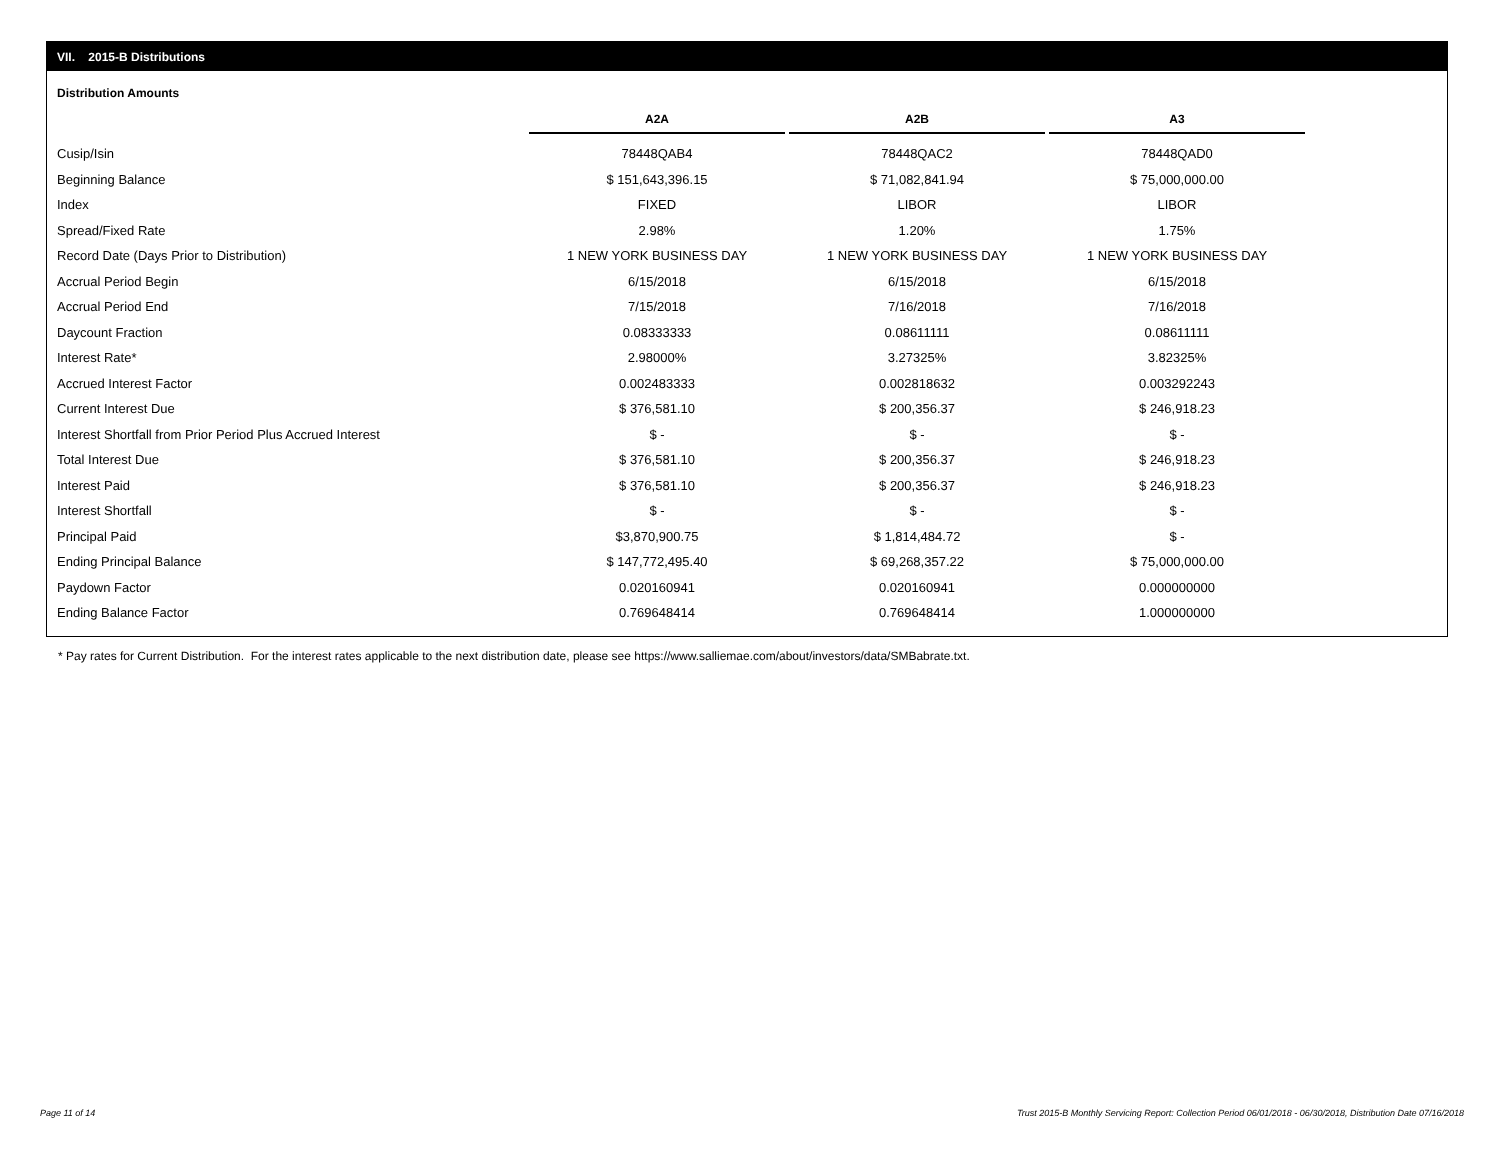VII. 2015-B Distributions
Distribution Amounts
| | A2A | | A2B | | A3 |
| --- | --- | --- | --- | --- | --- |
| Cusip/Isin | 78448QAB4 | | 78448QAC2 | | 78448QAD0 |
| Beginning Balance | $ 151,643,396.15 | | $ 71,082,841.94 | | $ 75,000,000.00 |
| Index | FIXED | | LIBOR | | LIBOR |
| Spread/Fixed Rate | 2.98% | | 1.20% | | 1.75% |
| Record Date (Days Prior to Distribution) | 1 NEW YORK BUSINESS DAY | | 1 NEW YORK BUSINESS DAY | | 1 NEW YORK BUSINESS DAY |
| Accrual Period Begin | 6/15/2018 | | 6/15/2018 | | 6/15/2018 |
| Accrual Period End | 7/15/2018 | | 7/16/2018 | | 7/16/2018 |
| Daycount Fraction | 0.08333333 | | 0.08611111 | | 0.08611111 |
| Interest Rate* | 2.98000% | | 3.27325% | | 3.82325% |
| Accrued Interest Factor | 0.002483333 | | 0.002818632 | | 0.003292243 |
| Current Interest Due | $ 376,581.10 | | $ 200,356.37 | | $ 246,918.23 |
| Interest Shortfall from Prior Period Plus Accrued Interest | $ - | | $ - | | $ - |
| Total Interest Due | $ 376,581.10 | | $ 200,356.37 | | $ 246,918.23 |
| Interest Paid | $ 376,581.10 | | $ 200,356.37 | | $ 246,918.23 |
| Interest Shortfall | $ - | | $ - | | $ - |
| Principal Paid | $3,870,900.75 | | $ 1,814,484.72 | | $ - |
| Ending Principal Balance | $ 147,772,495.40 | | $ 69,268,357.22 | | $ 75,000,000.00 |
| Paydown Factor | 0.020160941 | | 0.020160941 | | 0.000000000 |
| Ending Balance Factor | 0.769648414 | | 0.769648414 | | 1.000000000 |
* Pay rates for Current Distribution. For the interest rates applicable to the next distribution date, please see https://www.salliemae.com/about/investors/data/SMBabrate.txt.
Page 11 of 14
Trust 2015-B Monthly Servicing Report: Collection Period 06/01/2018 - 06/30/2018, Distribution Date 07/16/2018